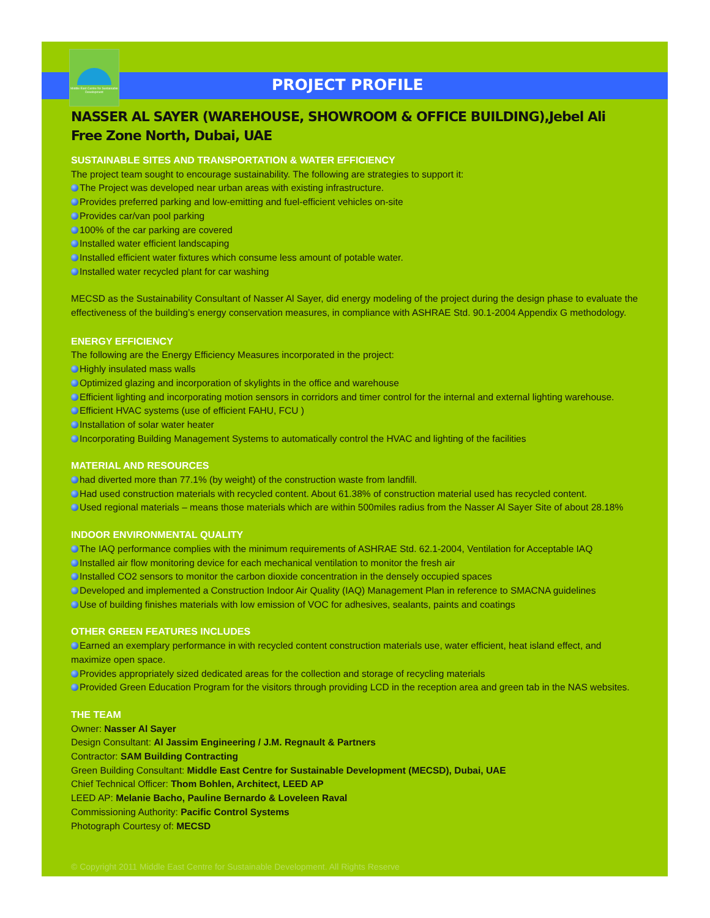Middle East Centre for Sustainable Development
PROJECT PROFILE
NASSER AL SAYER (WAREHOUSE, SHOWROOM & OFFICE BUILDING),Jebel Ali Free Zone North, Dubai, UAE
SUSTAINABLE SITES AND TRANSPORTATION & WATER EFFICIENCY
The project team sought to encourage sustainability. The following are strategies to support it:
The Project was developed near urban areas with existing infrastructure.
Provides preferred parking and low-emitting and fuel-efficient vehicles on-site
Provides car/van pool parking
100% of the car parking are covered
Installed water efficient landscaping
Installed efficient water fixtures which consume less amount of potable water.
Installed water recycled plant for car washing
MECSD as the Sustainability Consultant of Nasser Al Sayer, did energy modeling of the project during the design phase to evaluate the effectiveness of the building’s energy conservation measures, in compliance with ASHRAE Std. 90.1-2004 Appendix G methodology.
ENERGY EFFICIENCY
The following are the Energy Efficiency Measures incorporated in the project:
Highly insulated mass walls
Optimized glazing and incorporation of skylights in the office and warehouse
Efficient lighting and incorporating motion sensors in corridors and timer control for the internal and external lighting warehouse.
Efficient HVAC systems (use of efficient FAHU, FCU )
Installation of solar water heater
Incorporating Building Management Systems to automatically control the HVAC and lighting of the facilities
MATERIAL AND RESOURCES
had diverted more than 77.1% (by weight) of the construction waste from landfill.
Had used construction materials with recycled content. About 61.38% of construction material used has recycled content.
Used regional materials – means those materials which are within 500miles radius from the Nasser Al Sayer Site of about 28.18%
INDOOR ENVIRONMENTAL QUALITY
The IAQ performance complies with the minimum requirements of ASHRAE Std. 62.1-2004, Ventilation for Acceptable IAQ
Installed air flow monitoring device for each mechanical ventilation to monitor the fresh air
Installed CO2 sensors to monitor the carbon dioxide concentration in the densely occupied spaces
Developed and implemented a Construction Indoor Air Quality (IAQ) Management Plan in reference to SMACNA guidelines
Use of building finishes materials with low emission of VOC for adhesives, sealants, paints and coatings
OTHER GREEN FEATURES INCLUDES
Earned an exemplary performance in with recycled content construction materials use, water efficient, heat island effect, and maximize open space.
Provides appropriately sized dedicated areas for the collection and storage of recycling materials
Provided Green Education Program for the visitors through providing LCD in the reception area and green tab in the NAS websites.
THE TEAM
Owner: Nasser Al Sayer
Design Consultant: Al Jassim Engineering / J.M. Regnault & Partners
Contractor: SAM Building Contracting
Green Building Consultant: Middle East Centre for Sustainable Development (MECSD), Dubai, UAE
Chief Technical Officer: Thom Bohlen, Architect, LEED AP
LEED AP: Melanie Bacho, Pauline Bernardo & Loveleen Raval
Commissioning Authority: Pacific Control Systems
Photograph Courtesy of: MECSD
© Copyright 2011 Middle East Centre for Sustainable Development. All Rights Reserve